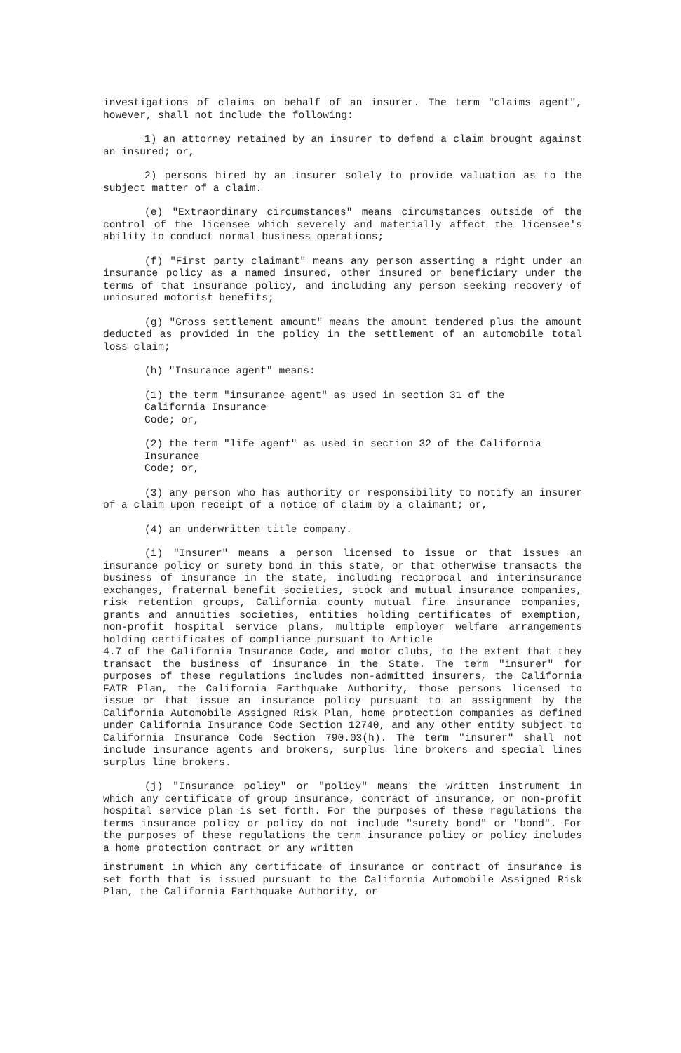investigations of claims on behalf of an insurer. The term "claims agent", however, shall not include the following:
1) an attorney retained by an insurer to defend a claim brought against an insured; or,
2) persons hired by an insurer solely to provide valuation as to the subject matter of a claim.
(e) "Extraordinary circumstances" means circumstances outside of the control of the licensee which severely and materially affect the licensee's ability to conduct normal business operations;
(f) "First party claimant" means any person asserting a right under an insurance policy as a named insured, other insured or beneficiary under the terms of that insurance policy, and including any person seeking recovery of uninsured motorist benefits;
(g) "Gross settlement amount" means the amount tendered plus the amount deducted as provided in the policy in the settlement of an automobile total loss claim;
(h) "Insurance agent" means:
(1) the term "insurance agent" as used in section 31 of the
California Insurance
Code; or,
(2) the term "life agent" as used in section 32 of the California
Insurance
Code; or,
(3) any person who has authority or responsibility to notify an insurer of a claim upon receipt of a notice of claim by a claimant; or,
(4) an underwritten title company.
(i) "Insurer" means a person licensed to issue or that issues an insurance policy or surety bond in this state, or that otherwise transacts the business of insurance in the state, including reciprocal and interinsurance exchanges, fraternal benefit societies, stock and mutual insurance companies, risk retention groups, California county mutual fire insurance companies, grants and annuities societies, entities holding certificates of exemption, non-profit hospital service plans, multiple employer welfare arrangements holding certificates of compliance pursuant to Article
4.7 of the California Insurance Code, and motor clubs, to the extent that they transact the business of insurance in the State. The term "insurer" for purposes of these regulations includes non-admitted insurers, the California FAIR Plan, the California Earthquake Authority, those persons licensed to issue or that issue an insurance policy pursuant to an assignment by the California Automobile Assigned Risk Plan, home protection companies as defined under California Insurance Code Section 12740, and any other entity subject to California Insurance Code Section 790.03(h). The term "insurer" shall not include insurance agents and brokers, surplus line brokers and special lines surplus line brokers.
(j) "Insurance policy" or "policy" means the written instrument in which any certificate of group insurance, contract of insurance, or non-profit hospital service plan is set forth. For the purposes of these regulations the terms insurance policy or policy do not include "surety bond" or "bond". For the purposes of these regulations the term insurance policy or policy includes a home protection contract or any written
instrument in which any certificate of insurance or contract of insurance is set forth that is issued pursuant to the California Automobile Assigned Risk Plan, the California Earthquake Authority, or